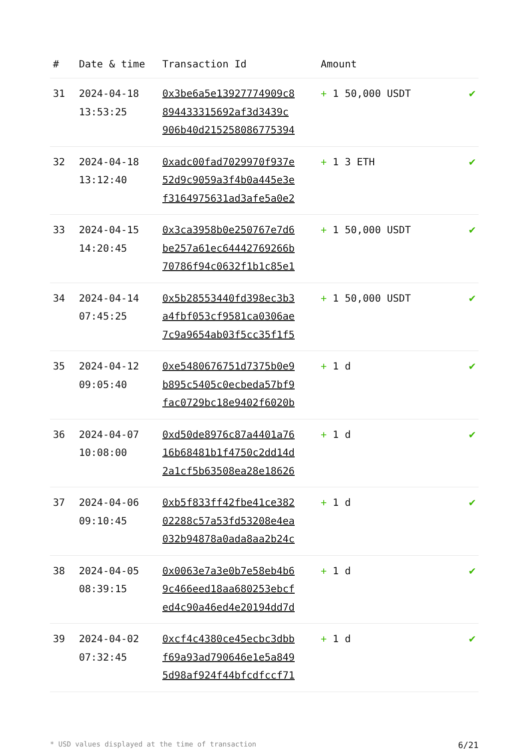| # | Date & time | Transaction Id | Amount | |
| --- | --- | --- | --- | --- |
| 31 | 2024-04-18 13:53:25 | 0x3be6a5e13927774909c8 894433315692af3d3439c 906b40d215258086775394 | + 1 50,000 USDT | ✔ |
| 32 | 2024-04-18 13:12:40 | 0xadc00fad7029970f937e 52d9c9059a3f4b0a445e3e f3164975631ad3afe5a0e2 | + 1 3 ETH | ✔ |
| 33 | 2024-04-15 14:20:45 | 0x3ca3958b0e250767e7d6 be257a61ec64442769266b 70786f94c0632f1b1c85e1 | + 1 50,000 USDT | ✔ |
| 34 | 2024-04-14 07:45:25 | 0x5b28553440fd398ec3b3 a4fbf053cf9581ca0306ae 7c9a9654ab03f5cc35f1f5 | + 1 50,000 USDT | ✔ |
| 35 | 2024-04-12 09:05:40 | 0xe5480676751d7375b0e9 b895c5405c0ecbeda57bf9 fac0729bc18e9402f6020b | + 1 d | ✔ |
| 36 | 2024-04-07 10:08:00 | 0xd50de8976c87a4401a76 16b68481b1f4750c2dd14d 2a1cf5b63508ea28e18626 | + 1 d | ✔ |
| 37 | 2024-04-06 09:10:45 | 0xb5f833ff42fbe41ce382 02288c57a53fd53208e4ea 032b94878a0ada8aa2b24c | + 1 d | ✔ |
| 38 | 2024-04-05 08:39:15 | 0x0063e7a3e0b7e58eb4b6 9c466eed18aa680253ebcf ed4c90a46ed4e20194dd7d | + 1 d | ✔ |
| 39 | 2024-04-02 07:32:45 | 0xcf4c4380ce45ecbc3dbb f69a93ad790646e1e5a849 5d98af924f44bfcdfccf71 | + 1 d | ✔ |
* USD values displayed at the time of transaction 6/21